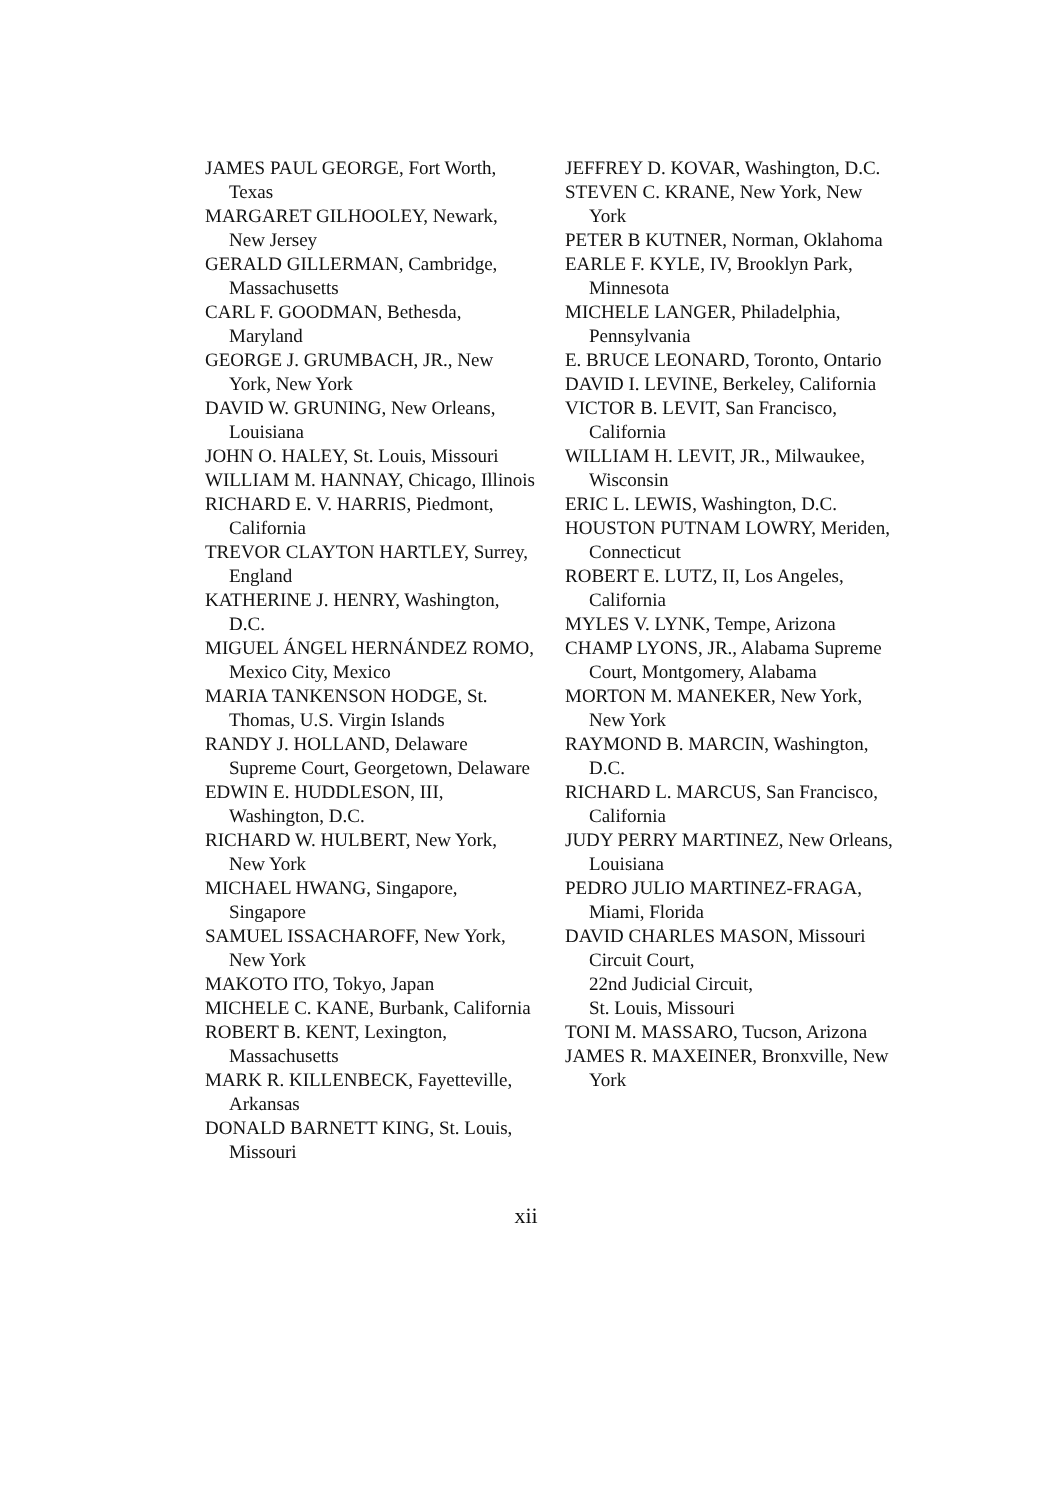JAMES PAUL GEORGE, Fort Worth, Texas
MARGARET GILHOOLEY, Newark, New Jersey
GERALD GILLERMAN, Cambridge, Massachusetts
CARL F. GOODMAN, Bethesda, Maryland
GEORGE J. GRUMBACH, JR., New York, New York
DAVID W. GRUNING, New Orleans, Louisiana
JOHN O. HALEY, St. Louis, Missouri
WILLIAM M. HANNAY, Chicago, Illinois
RICHARD E. V. HARRIS, Piedmont, California
TREVOR CLAYTON HARTLEY, Surrey, England
KATHERINE J. HENRY, Washington, D.C.
MIGUEL ÁNGEL HERNÁNDEZ ROMO, Mexico City, Mexico
MARIA TANKENSON HODGE, St. Thomas, U.S. Virgin Islands
RANDY J. HOLLAND, Delaware Supreme Court, Georgetown, Delaware
EDWIN E. HUDDLESON, III, Washington, D.C.
RICHARD W. HULBERT, New York, New York
MICHAEL HWANG, Singapore, Singapore
SAMUEL ISSACHAROFF, New York, New York
MAKOTO ITO, Tokyo, Japan
MICHELE C. KANE, Burbank, California
ROBERT B. KENT, Lexington, Massachusetts
MARK R. KILLENBECK, Fayetteville, Arkansas
DONALD BARNETT KING, St. Louis, Missouri
JEFFREY D. KOVAR, Washington, D.C.
STEVEN C. KRANE, New York, New York
PETER B KUTNER, Norman, Oklahoma
EARLE F. KYLE, IV, Brooklyn Park, Minnesota
MICHELE LANGER, Philadelphia, Pennsylvania
E. BRUCE LEONARD, Toronto, Ontario
DAVID I. LEVINE, Berkeley, California
VICTOR B. LEVIT, San Francisco, California
WILLIAM H. LEVIT, JR., Milwaukee, Wisconsin
ERIC L. LEWIS, Washington, D.C.
HOUSTON PUTNAM LOWRY, Meriden, Connecticut
ROBERT E. LUTZ, II, Los Angeles, California
MYLES V. LYNK, Tempe, Arizona
CHAMP LYONS, JR., Alabama Supreme Court, Montgomery, Alabama
MORTON M. MANEKER, New York, New York
RAYMOND B. MARCIN, Washington, D.C.
RICHARD L. MARCUS, San Francisco, California
JUDY PERRY MARTINEZ, New Orleans, Louisiana
PEDRO JULIO MARTINEZ-FRAGA, Miami, Florida
DAVID CHARLES MASON, Missouri Circuit Court,
22nd Judicial Circuit,
St. Louis, Missouri
TONI M. MASSARO, Tucson, Arizona
JAMES R. MAXEINER, Bronxville, New York
xii